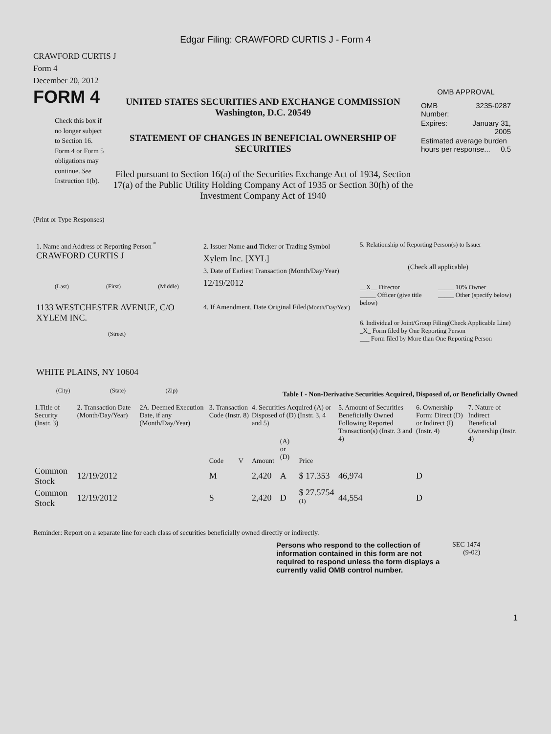Edgar Filing: CRAWFORD CURTIS J - Form 4
CRAWFORD CURTIS J
Form 4
December 20, 2012
FORM 4
Check this box if no longer subject to Section 16. Form 4 or Form 5 obligations may continue. See Instruction 1(b).
UNITED STATES SECURITIES AND EXCHANGE COMMISSION
Washington, D.C. 20549
STATEMENT OF CHANGES IN BENEFICIAL OWNERSHIP OF SECURITIES
Filed pursuant to Section 16(a) of the Securities Exchange Act of 1934, Section 17(a) of the Public Utility Holding Company Act of 1935 or Section 30(h) of the Investment Company Act of 1940
OMB APPROVAL
| OMB Number: | 3235-0287 |
| Expires: | January 31, 2005 |
| Estimated average burden hours per response... 0.5 | |
(Print or Type Responses)
1. Name and Address of Reporting Person <sup>*</sup>
CRAWFORD CURTIS J
(Last) (First) (Middle)
1133 WESTCHESTER AVENUE, C/O XYLEM INC.
(Street)
WHITE PLAINS, NY 10604
(City) (State) (Zip)
2. Issuer Name and Ticker or Trading Symbol
Xylem Inc. [XYL]
3. Date of Earliest Transaction (Month/Day/Year)
12/19/2012
4. If Amendment, Date Original Filed(Month/Day/Year)
5. Relationship of Reporting Person(s) to Issuer
(Check all applicable)
__X__ Director
_____ Officer (give title below)
_____ 10% Owner
_____ Other (specify below)
6. Individual or Joint/Group Filing(Check Applicable Line)
_X_ Form filed by One Reporting Person
___ Form filed by More than One Reporting Person
Table I - Non-Derivative Securities Acquired, Disposed of, or Beneficially Owned
| 1.Title of Security (Instr. 3) | 2. Transaction Date (Month/Day/Year) | 2A. Deemed Execution Date, if any (Month/Day/Year) | 3. Transaction Code (Instr. 8) | | 4. Securities Acquired (A) or Disposed of (D) (Instr. 3, 4 and 5) | | | 5. Amount of Securities Beneficially Owned Following Reported Transaction(s) (Instr. 3 and 4) | 6. Ownership Form: Direct (D) or Indirect (I) (Instr. 4) | 7. Nature of Indirect Beneficial Ownership (Instr. 4) |
| --- | --- | --- | --- | --- | --- | --- | --- | --- | --- | --- |
| | | | Code | V | Amount | (A) or (D) | Price | | | |
| Common Stock | 12/19/2012 | | M | | 2,420 | A | $ 17.353 | 46,974 | D | |
| Common Stock | 12/19/2012 | | S | | 2,420 | D | $ 27.5754 <sup>(1)</sup> | 44,554 | D | |
Reminder: Report on a separate line for each class of securities beneficially owned directly or indirectly.
Persons who respond to the collection of information contained in this form are not required to respond unless the form displays a currently valid OMB control number.
SEC 1474
(9-02)
1